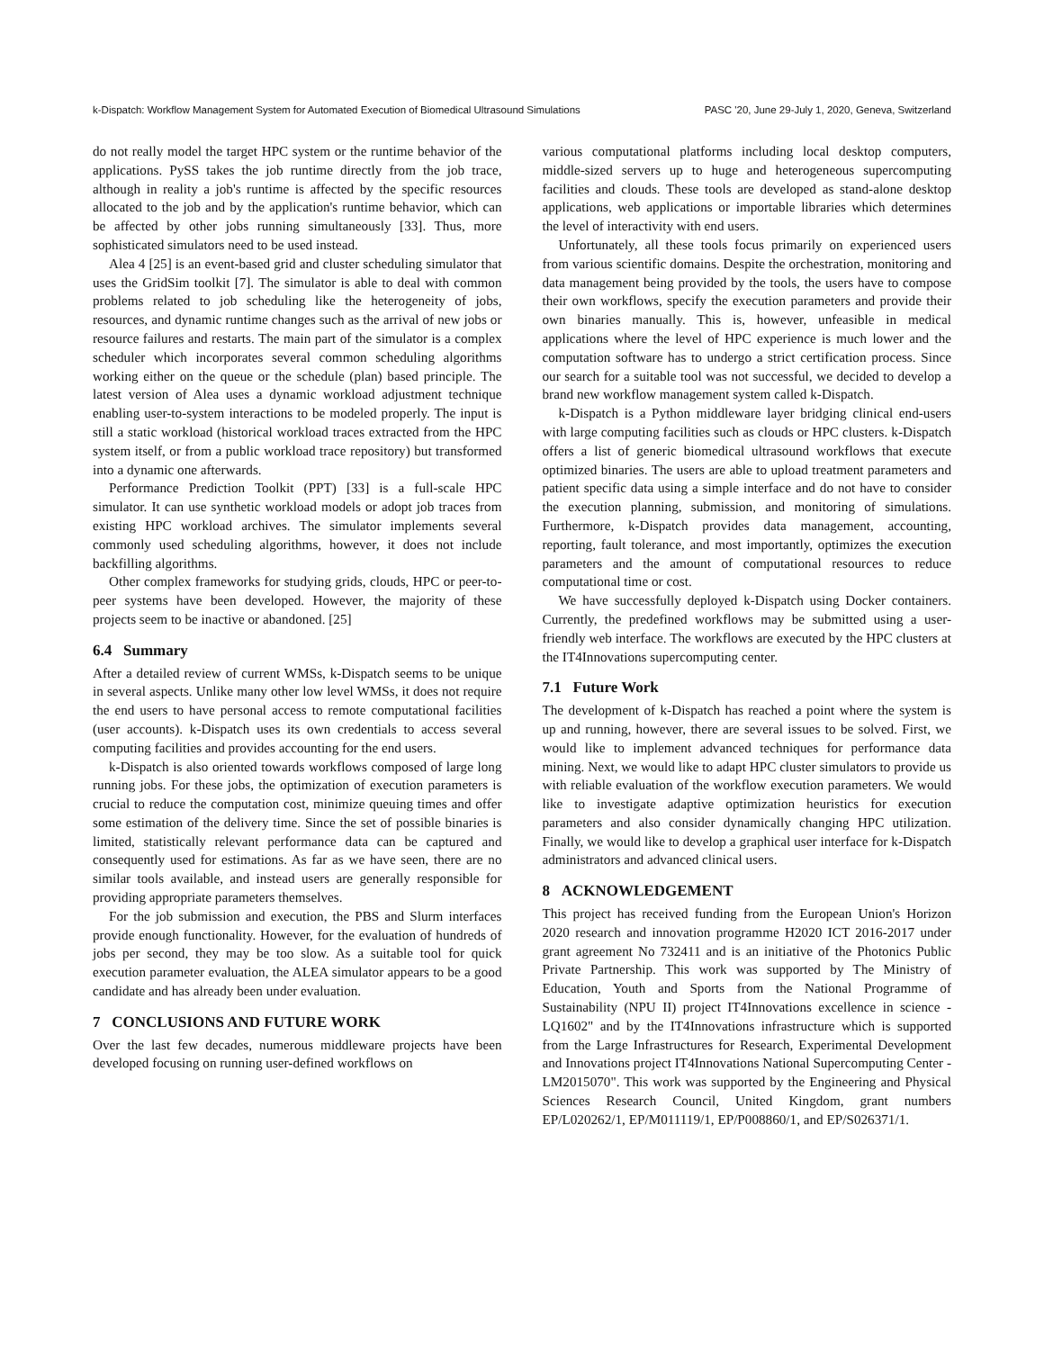k-Dispatch: Workflow Management System for Automated Execution of Biomedical Ultrasound Simulations PASC '20, June 29-July 1, 2020, Geneva, Switzerland
do not really model the target HPC system or the runtime behavior of the applications. PySS takes the job runtime directly from the job trace, although in reality a job's runtime is affected by the specific resources allocated to the job and by the application's runtime behavior, which can be affected by other jobs running simultaneously [33]. Thus, more sophisticated simulators need to be used instead.
Alea 4 [25] is an event-based grid and cluster scheduling simulator that uses the GridSim toolkit [7]. The simulator is able to deal with common problems related to job scheduling like the heterogeneity of jobs, resources, and dynamic runtime changes such as the arrival of new jobs or resource failures and restarts. The main part of the simulator is a complex scheduler which incorporates several common scheduling algorithms working either on the queue or the schedule (plan) based principle. The latest version of Alea uses a dynamic workload adjustment technique enabling user-to-system interactions to be modeled properly. The input is still a static workload (historical workload traces extracted from the HPC system itself, or from a public workload trace repository) but transformed into a dynamic one afterwards.
Performance Prediction Toolkit (PPT) [33] is a full-scale HPC simulator. It can use synthetic workload models or adopt job traces from existing HPC workload archives. The simulator implements several commonly used scheduling algorithms, however, it does not include backfilling algorithms.
Other complex frameworks for studying grids, clouds, HPC or peer-to-peer systems have been developed. However, the majority of these projects seem to be inactive or abandoned. [25]
6.4 Summary
After a detailed review of current WMSs, k-Dispatch seems to be unique in several aspects. Unlike many other low level WMSs, it does not require the end users to have personal access to remote computational facilities (user accounts). k-Dispatch uses its own credentials to access several computing facilities and provides accounting for the end users.
k-Dispatch is also oriented towards workflows composed of large long running jobs. For these jobs, the optimization of execution parameters is crucial to reduce the computation cost, minimize queuing times and offer some estimation of the delivery time. Since the set of possible binaries is limited, statistically relevant performance data can be captured and consequently used for estimations. As far as we have seen, there are no similar tools available, and instead users are generally responsible for providing appropriate parameters themselves.
For the job submission and execution, the PBS and Slurm interfaces provide enough functionality. However, for the evaluation of hundreds of jobs per second, they may be too slow. As a suitable tool for quick execution parameter evaluation, the ALEA simulator appears to be a good candidate and has already been under evaluation.
7 CONCLUSIONS AND FUTURE WORK
Over the last few decades, numerous middleware projects have been developed focusing on running user-defined workflows on
various computational platforms including local desktop computers, middle-sized servers up to huge and heterogeneous supercomputing facilities and clouds. These tools are developed as stand-alone desktop applications, web applications or importable libraries which determines the level of interactivity with end users.
Unfortunately, all these tools focus primarily on experienced users from various scientific domains. Despite the orchestration, monitoring and data management being provided by the tools, the users have to compose their own workflows, specify the execution parameters and provide their own binaries manually. This is, however, unfeasible in medical applications where the level of HPC experience is much lower and the computation software has to undergo a strict certification process. Since our search for a suitable tool was not successful, we decided to develop a brand new workflow management system called k-Dispatch.
k-Dispatch is a Python middleware layer bridging clinical end-users with large computing facilities such as clouds or HPC clusters. k-Dispatch offers a list of generic biomedical ultrasound workflows that execute optimized binaries. The users are able to upload treatment parameters and patient specific data using a simple interface and do not have to consider the execution planning, submission, and monitoring of simulations. Furthermore, k-Dispatch provides data management, accounting, reporting, fault tolerance, and most importantly, optimizes the execution parameters and the amount of computational resources to reduce computational time or cost.
We have successfully deployed k-Dispatch using Docker containers. Currently, the predefined workflows may be submitted using a user-friendly web interface. The workflows are executed by the HPC clusters at the IT4Innovations supercomputing center.
7.1 Future Work
The development of k-Dispatch has reached a point where the system is up and running, however, there are several issues to be solved. First, we would like to implement advanced techniques for performance data mining. Next, we would like to adapt HPC cluster simulators to provide us with reliable evaluation of the workflow execution parameters. We would like to investigate adaptive optimization heuristics for execution parameters and also consider dynamically changing HPC utilization. Finally, we would like to develop a graphical user interface for k-Dispatch administrators and advanced clinical users.
8 ACKNOWLEDGEMENT
This project has received funding from the European Union's Horizon 2020 research and innovation programme H2020 ICT 2016-2017 under grant agreement No 732411 and is an initiative of the Photonics Public Private Partnership. This work was supported by The Ministry of Education, Youth and Sports from the National Programme of Sustainability (NPU II) project IT4Innovations excellence in science - LQ1602" and by the IT4Innovations infrastructure which is supported from the Large Infrastructures for Research, Experimental Development and Innovations project IT4Innovations National Supercomputing Center - LM2015070". This work was supported by the Engineering and Physical Sciences Research Council, United Kingdom, grant numbers EP/L020262/1, EP/M011119/1, EP/P008860/1, and EP/S026371/1.